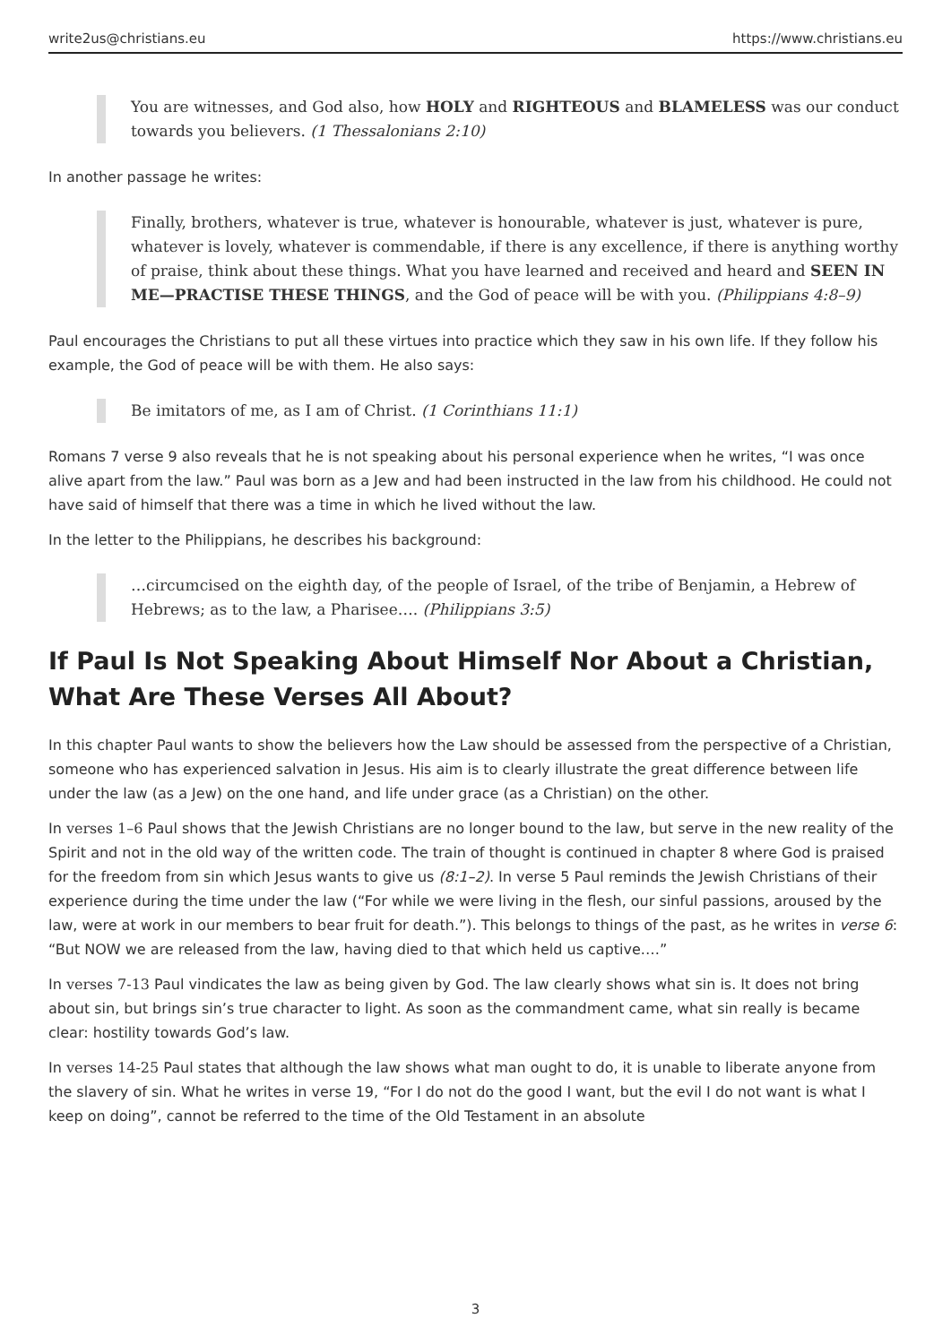write2us@christians.eu https://www.christians.eu
You are witnesses, and God also, how HOLY and RIGHTEOUS and BLAMELESS was our conduct towards you believers. (1 Thessalonians 2:10)
In another passage he writes:
Finally, brothers, whatever is true, whatever is honourable, whatever is just, whatever is pure, whatever is lovely, whatever is commendable, if there is any excellence, if there is anything worthy of praise, think about these things. What you have learned and received and heard and SEEN IN ME—PRACTISE THESE THINGS, and the God of peace will be with you. (Philippians 4:8–9)
Paul encourages the Christians to put all these virtues into practice which they saw in his own life. If they follow his example, the God of peace will be with them. He also says:
Be imitators of me, as I am of Christ. (1 Corinthians 11:1)
Romans 7 verse 9 also reveals that he is not speaking about his personal experience when he writes, “I was once alive apart from the law.” Paul was born as a Jew and had been instructed in the law from his childhood. He could not have said of himself that there was a time in which he lived without the law.
In the letter to the Philippians, he describes his background:
…circumcised on the eighth day, of the people of Israel, of the tribe of Benjamin, a Hebrew of Hebrews; as to the law, a Pharisee…. (Philippians 3:5)
If Paul Is Not Speaking About Himself Nor About a Christian, What Are These Verses All About?
In this chapter Paul wants to show the believers how the Law should be assessed from the perspective of a Christian, someone who has experienced salvation in Jesus. His aim is to clearly illustrate the great difference between life under the law (as a Jew) on the one hand, and life under grace (as a Christian) on the other.
In verses 1–6 Paul shows that the Jewish Christians are no longer bound to the law, but serve in the new reality of the Spirit and not in the old way of the written code. The train of thought is continued in chapter 8 where God is praised for the freedom from sin which Jesus wants to give us (8:1–2). In verse 5 Paul reminds the Jewish Christians of their experience during the time under the law (“For while we were living in the flesh, our sinful passions, aroused by the law, were at work in our members to bear fruit for death.”). This belongs to things of the past, as he writes in verse 6: “But NOW we are released from the law, having died to that which held us captive.…”
In verses 7-13 Paul vindicates the law as being given by God. The law clearly shows what sin is. It does not bring about sin, but brings sin’s true character to light. As soon as the commandment came, what sin really is became clear: hostility towards God’s law.
In verses 14-25 Paul states that although the law shows what man ought to do, it is unable to liberate anyone from the slavery of sin. What he writes in verse 19, “For I do not do the good I want, but the evil I do not want is what I keep on doing”, cannot be referred to the time of the Old Testament in an absolute
3